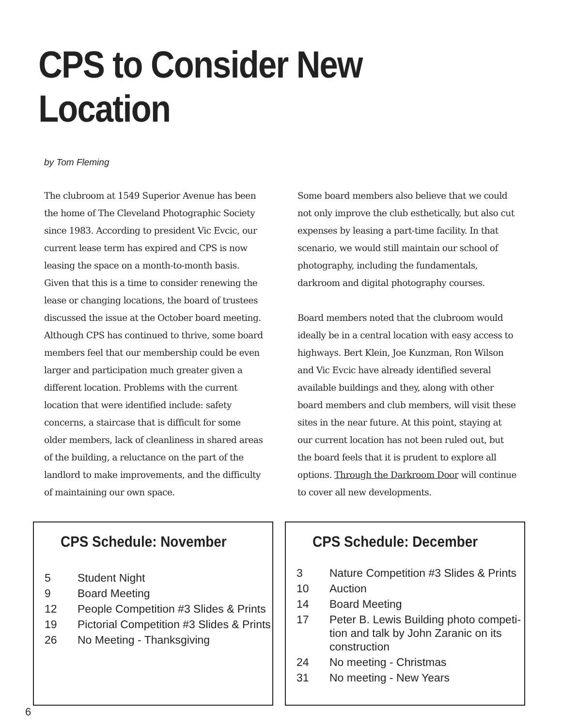CPS to Consider New Location
by Tom Fleming
The clubroom at 1549 Superior Avenue has been the home of The Cleveland Photographic Society since 1983. According to president Vic Evcic, our current lease term has expired and CPS is now leasing the space on a month-to-month basis. Given that this is a time to consider renewing the lease or changing locations, the board of trustees discussed the issue at the October board meeting. Although CPS has continued to thrive, some board members feel that our membership could be even larger and participation much greater given a different location. Problems with the current location that were identified include: safety concerns, a staircase that is difficult for some older members, lack of cleanliness in shared areas of the building, a reluctance on the part of the landlord to make improvements, and the difficulty of maintaining our own space.
Some board members also believe that we could not only improve the club esthetically, but also cut expenses by leasing a part-time facility. In that scenario, we would still maintain our school of photography, including the fundamentals, darkroom and digital photography courses.
Board members noted that the clubroom would ideally be in a central location with easy access to highways. Bert Klein, Joe Kunzman, Ron Wilson and Vic Evcic have already identified several available buildings and they, along with other board members and club members, will visit these sites in the near future. At this point, staying at our current location has not been ruled out, but the board feels that it is prudent to explore all options. Through the Darkroom Door will continue to cover all new developments.
CPS Schedule: November
| 5 | Student Night |
| 9 | Board Meeting |
| 12 | People Competition #3 Slides & Prints |
| 19 | Pictorial Competition #3 Slides & Prints |
| 26 | No Meeting - Thanksgiving |
CPS Schedule: December
| 3 | Nature Competition #3 Slides & Prints |
| 10 | Auction |
| 14 | Board Meeting |
| 17 | Peter B. Lewis Building photo competi-tion and talk by John Zaranic on its construction |
| 24 | No meeting - Christmas |
| 31 | No meeting - New Years |
6